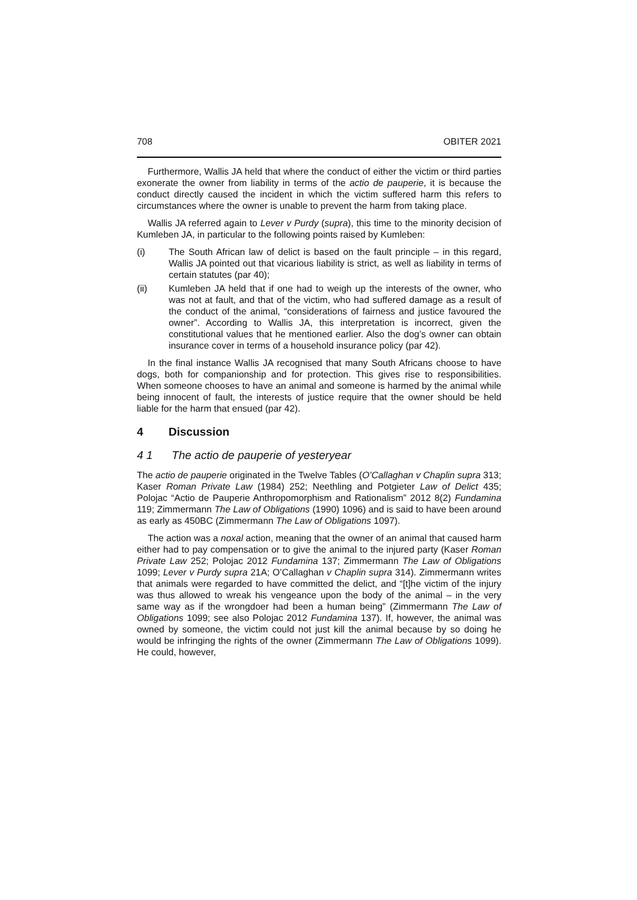708 OBITER 2021
Furthermore, Wallis JA held that where the conduct of either the victim or third parties exonerate the owner from liability in terms of the actio de pauperie, it is because the conduct directly caused the incident in which the victim suffered harm this refers to circumstances where the owner is unable to prevent the harm from taking place.
Wallis JA referred again to Lever v Purdy (supra), this time to the minority decision of Kumleben JA, in particular to the following points raised by Kumleben:
(i) The South African law of delict is based on the fault principle – in this regard, Wallis JA pointed out that vicarious liability is strict, as well as liability in terms of certain statutes (par 40);
(ii) Kumleben JA held that if one had to weigh up the interests of the owner, who was not at fault, and that of the victim, who had suffered damage as a result of the conduct of the animal, “considerations of fairness and justice favoured the owner”. According to Wallis JA, this interpretation is incorrect, given the constitutional values that he mentioned earlier. Also the dog’s owner can obtain insurance cover in terms of a household insurance policy (par 42).
In the final instance Wallis JA recognised that many South Africans choose to have dogs, both for companionship and for protection. This gives rise to responsibilities. When someone chooses to have an animal and someone is harmed by the animal while being innocent of fault, the interests of justice require that the owner should be held liable for the harm that ensued (par 42).
4 Discussion
4 1 The actio de pauperie of yesteryear
The actio de pauperie originated in the Twelve Tables (O’Callaghan v Chaplin supra 313; Kaser Roman Private Law (1984) 252; Neethling and Potgieter Law of Delict 435; Polojac “Actio de Pauperie Anthropomorphism and Rationalism” 2012 8(2) Fundamina 119; Zimmermann The Law of Obligations (1990) 1096) and is said to have been around as early as 450BC (Zimmermann The Law of Obligations 1097).
The action was a noxal action, meaning that the owner of an animal that caused harm either had to pay compensation or to give the animal to the injured party (Kaser Roman Private Law 252; Polojac 2012 Fundamina 137; Zimmermann The Law of Obligations 1099; Lever v Purdy supra 21A; O’Callaghan v Chaplin supra 314). Zimmermann writes that animals were regarded to have committed the delict, and “[t]he victim of the injury was thus allowed to wreak his vengeance upon the body of the animal – in the very same way as if the wrongdoer had been a human being” (Zimmermann The Law of Obligations 1099; see also Polojac 2012 Fundamina 137). If, however, the animal was owned by someone, the victim could not just kill the animal because by so doing he would be infringing the rights of the owner (Zimmermann The Law of Obligations 1099). He could, however,